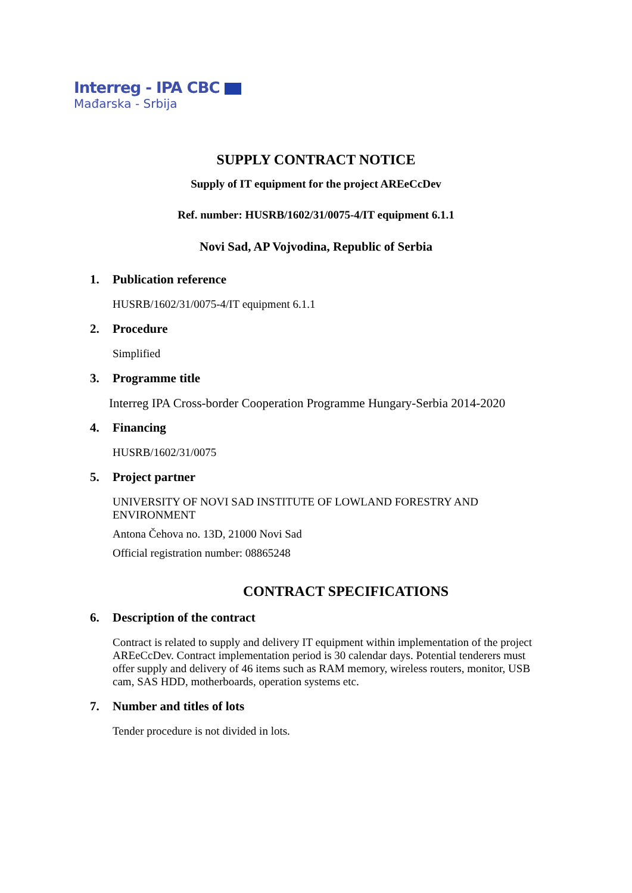Interreg - IPA CBC
Mađarska - Srbija
SUPPLY CONTRACT NOTICE
Supply of IT equipment for the project AREeCcDev
Ref. number: HUSRB/1602/31/0075-4/IT equipment 6.1.1
Novi Sad, AP Vojvodina, Republic of Serbia
1. Publication reference
HUSRB/1602/31/0075-4/IT equipment 6.1.1
2. Procedure
Simplified
3. Programme title
Interreg IPA Cross-border Cooperation Programme Hungary-Serbia 2014-2020
4. Financing
HUSRB/1602/31/0075
5. Project partner
UNIVERSITY OF NOVI SAD INSTITUTE OF LOWLAND FORESTRY AND ENVIRONMENT
Antona Čehova no. 13D, 21000 Novi Sad
Official registration number: 08865248
CONTRACT SPECIFICATIONS
6. Description of the contract
Contract is related to supply and delivery IT equipment within implementation of the project AREeCcDev. Contract implementation period is 30 calendar days. Potential tenderers must offer supply and delivery of 46 items such as RAM memory, wireless routers, monitor, USB cam, SAS HDD, motherboards, operation systems etc.
7. Number and titles of lots
Tender procedure is not divided in lots.